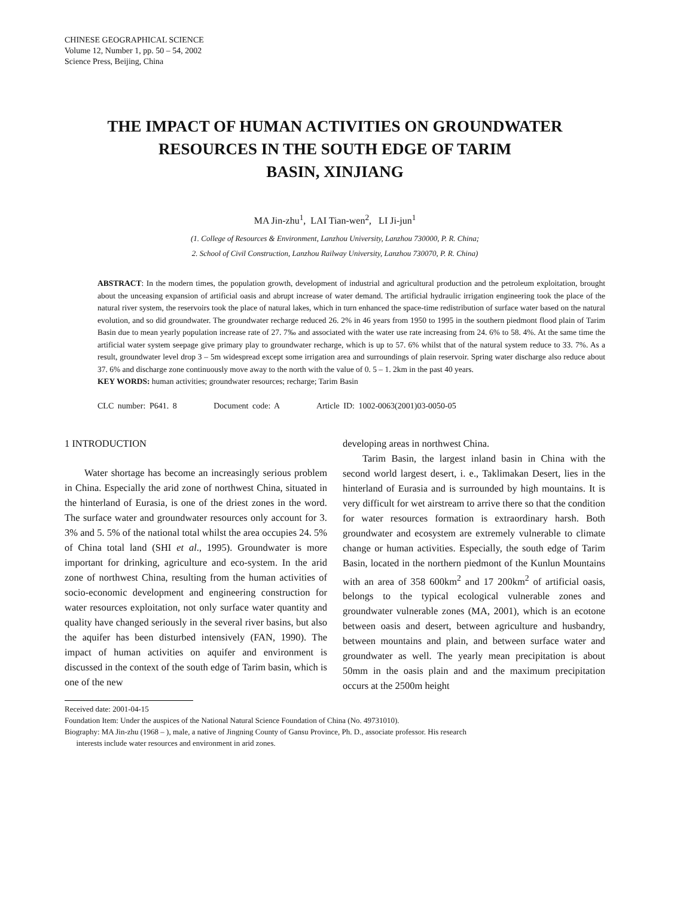CHINESE GEOGRAPHICAL SCIENCE
Volume 12, Number 1, pp. 50 – 54, 2002
Science Press, Beijing, China
THE IMPACT OF HUMAN ACTIVITIES ON GROUNDWATER
RESOURCES IN THE SOUTH EDGE OF TARIM
BASIN, XINJIANG
MA Jin-zhu<sup>1</sup>, LAI Tian-wen<sup>2</sup>, LI Ji-jun<sup>1</sup>
(1. College of Resources & Environment, Lanzhou University, Lanzhou 730000, P. R. China;
2. School of Civil Construction, Lanzhou Railway University, Lanzhou 730070, P. R. China)
ABSTRACT: In the modern times, the population growth, development of industrial and agricultural production and the petroleum exploitation, brought about the unceasing expansion of artificial oasis and abrupt increase of water demand. The artificial hydraulic irrigation engineering took the place of the natural river system, the reservoirs took the place of natural lakes, which in turn enhanced the space-time redistribution of surface water based on the natural evolution, and so did groundwater. The groundwater recharge reduced 26. 2% in 46 years from 1950 to 1995 in the southern piedmont flood plain of Tarim Basin due to mean yearly population increase rate of 27. 7‰ and associated with the water use rate increasing from 24. 6% to 58. 4%. At the same time the artificial water system seepage give primary play to groundwater recharge, which is up to 57. 6% whilst that of the natural system reduce to 33. 7%. As a result, groundwater level drop 3 – 5m widespread except some irrigation area and surroundings of plain reservoir. Spring water discharge also reduce about 37. 6% and discharge zone continuously move away to the north with the value of 0. 5 – 1. 2km in the past 40 years.
KEY WORDS: human activities; groundwater resources; recharge; Tarim Basin
CLC number: P641. 8 Document code: A Article ID: 1002-0063(2001)03-0050-05
1 INTRODUCTION
Water shortage has become an increasingly serious problem in China. Especially the arid zone of northwest China, situated in the hinterland of Eurasia, is one of the driest zones in the word. The surface water and groundwater resources only account for 3. 3% and 5. 5% of the national total whilst the area occupies 24. 5% of China total land (SHI et al., 1995). Groundwater is more important for drinking, agriculture and eco-system. In the arid zone of northwest China, resulting from the human activities of socio-economic development and engineering construction for water resources exploitation, not only surface water quantity and quality have changed seriously in the several river basins, but also the aquifer has been disturbed intensively (FAN, 1990). The impact of human activities on aquifer and environment is discussed in the context of the south edge of Tarim basin, which is one of the new
developing areas in northwest China.
Tarim Basin, the largest inland basin in China with the second world largest desert, i. e., Taklimakan Desert, lies in the hinterland of Eurasia and is surrounded by high mountains. It is very difficult for wet airstream to arrive there so that the condition for water resources formation is extraordinary harsh. Both groundwater and ecosystem are extremely vulnerable to climate change or human activities. Especially, the south edge of Tarim Basin, located in the northern piedmont of the Kunlun Mountains with an area of 358 600km<sup>2</sup> and 17 200km<sup>2</sup> of artificial oasis, belongs to the typical ecological vulnerable zones and groundwater vulnerable zones (MA, 2001), which is an ecotone between oasis and desert, between agriculture and husbandry, between mountains and plain, and between surface water and groundwater as well. The yearly mean precipitation is about 50mm in the oasis plain and and the maximum precipitation occurs at the 2500m height
Received date: 2001-04-15
Foundation Item: Under the auspices of the National Natural Science Foundation of China (No. 49731010).
Biography: MA Jin-zhu (1968 – ), male, a native of Jingning County of Gansu Province, Ph. D., associate professor. His research
interests include water resources and environment in arid zones.